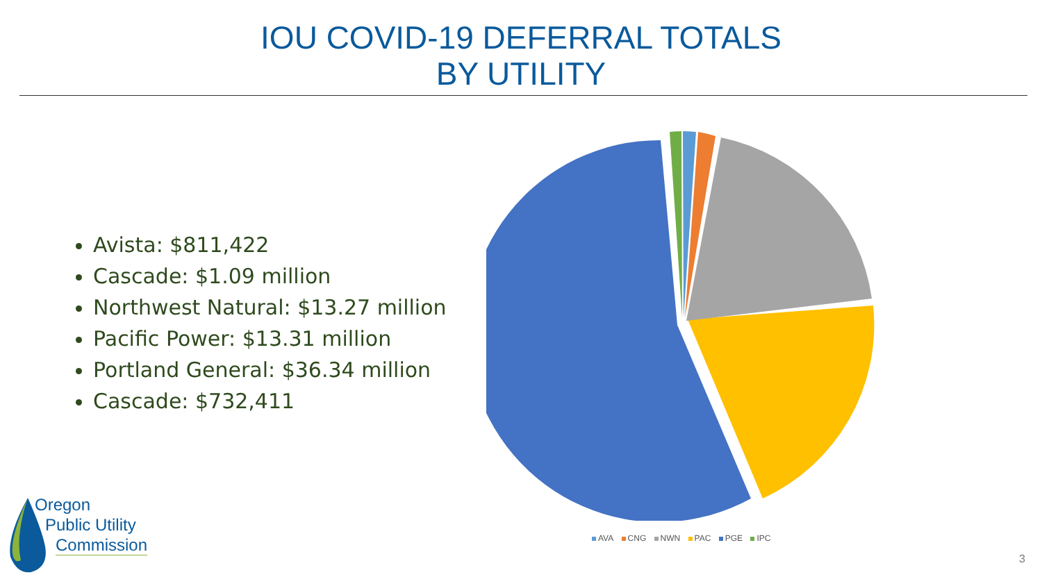IOU COVID-19 DEFERRAL TOTALS
BY UTILITY
Avista: $811,422
Cascade: $1.09 million
Northwest Natural: $13.27 million
Pacific Power: $13.31 million
Portland General: $36.34 million
Cascade: $732,411
AVA CNG NWN PAC PGE IPC
Oregon
Public Utility
Commission
3